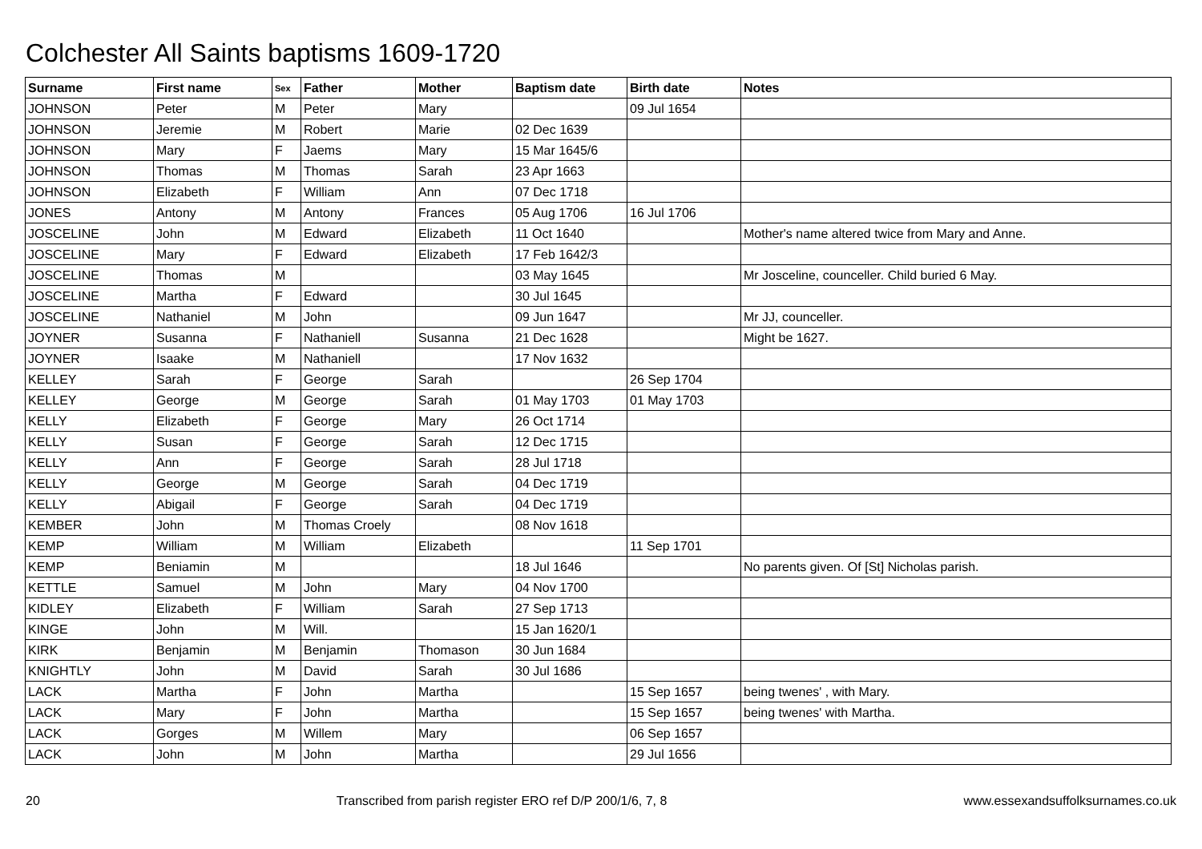Colchester All Saints baptisms 1609-1720
| Surname | First name | Sex | Father | Mother | Baptism date | Birth date | Notes |
| --- | --- | --- | --- | --- | --- | --- | --- |
| JOHNSON | Peter | M | Peter | Mary | | 09 Jul 1654 | |
| JOHNSON | Jeremie | M | Robert | Marie | 02 Dec 1639 | | |
| JOHNSON | Mary | F | Jaems | Mary | 15 Mar 1645/6 | | |
| JOHNSON | Thomas | M | Thomas | Sarah | 23 Apr 1663 | | |
| JOHNSON | Elizabeth | F | William | Ann | 07 Dec 1718 | | |
| JONES | Antony | M | Antony | Frances | 05 Aug 1706 | 16 Jul 1706 | |
| JOSCELINE | John | M | Edward | Elizabeth | 11 Oct 1640 | | Mother's name altered twice from Mary and Anne. |
| JOSCELINE | Mary | F | Edward | Elizabeth | 17 Feb 1642/3 | | |
| JOSCELINE | Thomas | M | | | 03 May 1645 | | Mr Josceline, counceller. Child buried 6 May. |
| JOSCELINE | Martha | F | Edward | | 30 Jul 1645 | | |
| JOSCELINE | Nathaniel | M | John | | 09 Jun 1647 | | Mr JJ, counceller. |
| JOYNER | Susanna | F | Nathaniell | Susanna | 21 Dec 1628 | | Might be 1627. |
| JOYNER | Isaake | M | Nathaniell | | 17 Nov 1632 | | |
| KELLEY | Sarah | F | George | Sarah | | 26 Sep 1704 | |
| KELLEY | George | M | George | Sarah | 01 May 1703 | 01 May 1703 | |
| KELLY | Elizabeth | F | George | Mary | 26 Oct 1714 | | |
| KELLY | Susan | F | George | Sarah | 12 Dec 1715 | | |
| KELLY | Ann | F | George | Sarah | 28 Jul 1718 | | |
| KELLY | George | M | George | Sarah | 04 Dec 1719 | | |
| KELLY | Abigail | F | George | Sarah | 04 Dec 1719 | | |
| KEMBER | John | M | Thomas Croely | | 08 Nov 1618 | | |
| KEMP | William | M | William | Elizabeth | | 11 Sep 1701 | |
| KEMP | Beniamin | M | | | 18 Jul 1646 | | No parents given. Of [St] Nicholas parish. |
| KETTLE | Samuel | M | John | Mary | 04 Nov 1700 | | |
| KIDLEY | Elizabeth | F | William | Sarah | 27 Sep 1713 | | |
| KINGE | John | M | Will. | | 15 Jan 1620/1 | | |
| KIRK | Benjamin | M | Benjamin | Thomason | 30 Jun 1684 | | |
| KNIGHTLY | John | M | David | Sarah | 30 Jul 1686 | | |
| LACK | Martha | F | John | Martha | | 15 Sep 1657 | being twenes' , with Mary. |
| LACK | Mary | F | John | Martha | | 15 Sep 1657 | being twenes' with Martha. |
| LACK | Gorges | M | Willem | Mary | | 06 Sep 1657 | |
| LACK | John | M | John | Martha | | 29 Jul 1656 | |
20 Transcribed from parish register ERO ref D/P 200/1/6, 7, 8 www.essexandsuffolksurnames.co.uk